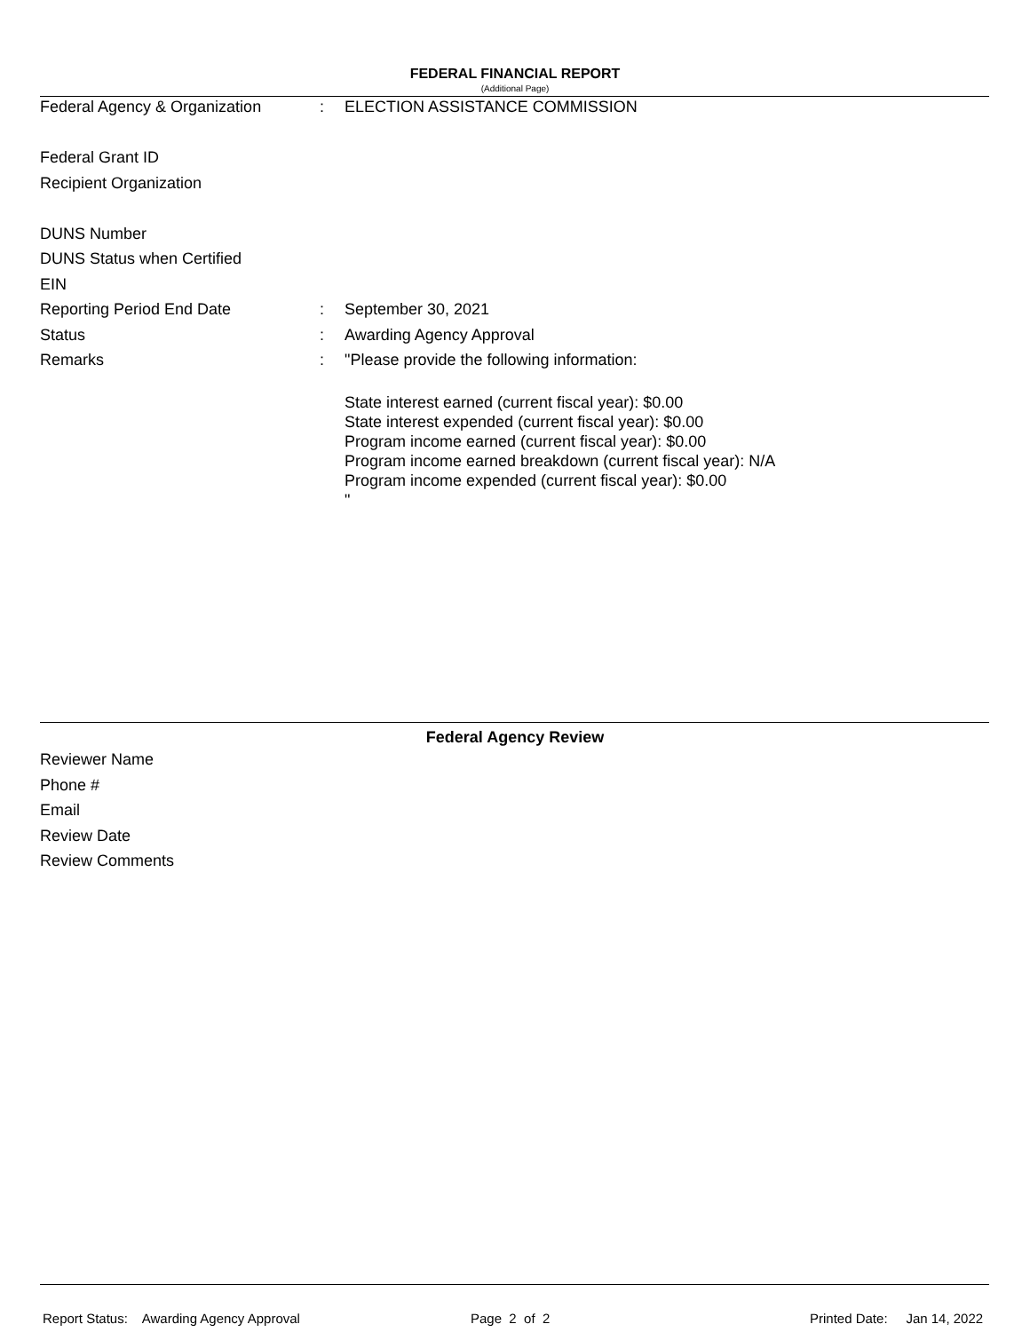FEDERAL FINANCIAL REPORT
(Additional Page)
| Federal Agency & Organization | : | ELECTION ASSISTANCE COMMISSION |
| Federal Grant ID | | |
| Recipient Organization | | |
| DUNS Number | | |
| DUNS Status when Certified | | |
| EIN | | |
| Reporting Period End Date | : | September 30, 2021 |
| Status | : | Awarding Agency Approval |
| Remarks | : | "Please provide the following information: State interest earned (current fiscal year): $0.00 State interest expended (current fiscal year): $0.00 Program income earned (current fiscal year): $0.00 Program income earned breakdown (current fiscal year): N/A Program income expended (current fiscal year): $0.00 " |
Federal Agency Review
| Reviewer Name |
| Phone # |
| Email |
| Review Date |
| Review Comments |
Report Status: Awarding Agency Approval
Page 2 of 2 Printed Date: Jan 14, 2022